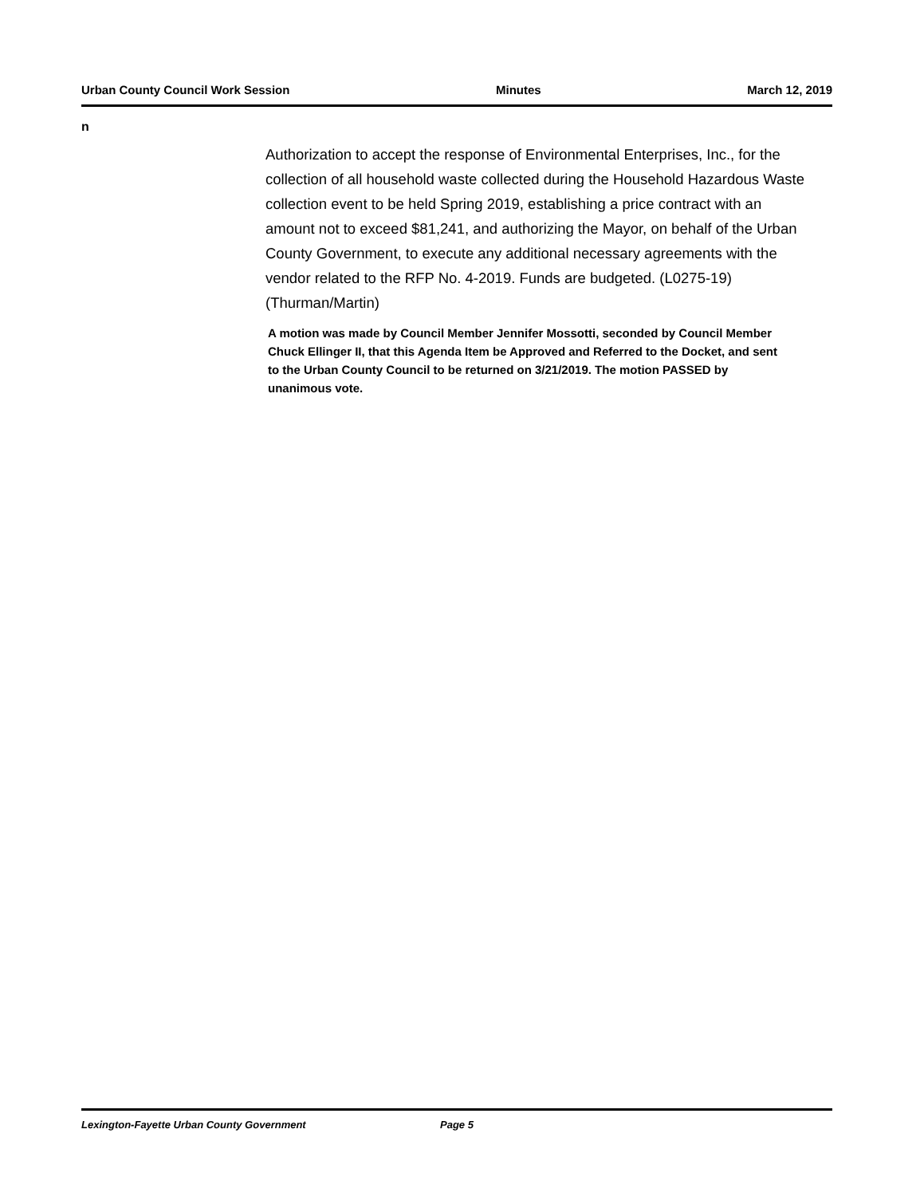Urban County Council Work Session Minutes March 12, 2019
n
Authorization to accept the response of Environmental Enterprises, Inc., for the collection of all household waste collected during the Household Hazardous Waste collection event to be held Spring 2019, establishing a price contract with an amount not to exceed $81,241, and authorizing the Mayor, on behalf of the Urban County Government, to execute any additional necessary agreements with the vendor related to the RFP No. 4-2019. Funds are budgeted. (L0275-19) (Thurman/Martin)
A motion was made by Council Member Jennifer Mossotti, seconded by Council Member Chuck Ellinger II, that this Agenda Item be Approved and Referred to the Docket, and sent to the Urban County Council to be returned on 3/21/2019. The motion PASSED by unanimous vote.
Lexington-Fayette Urban County Government Page 5